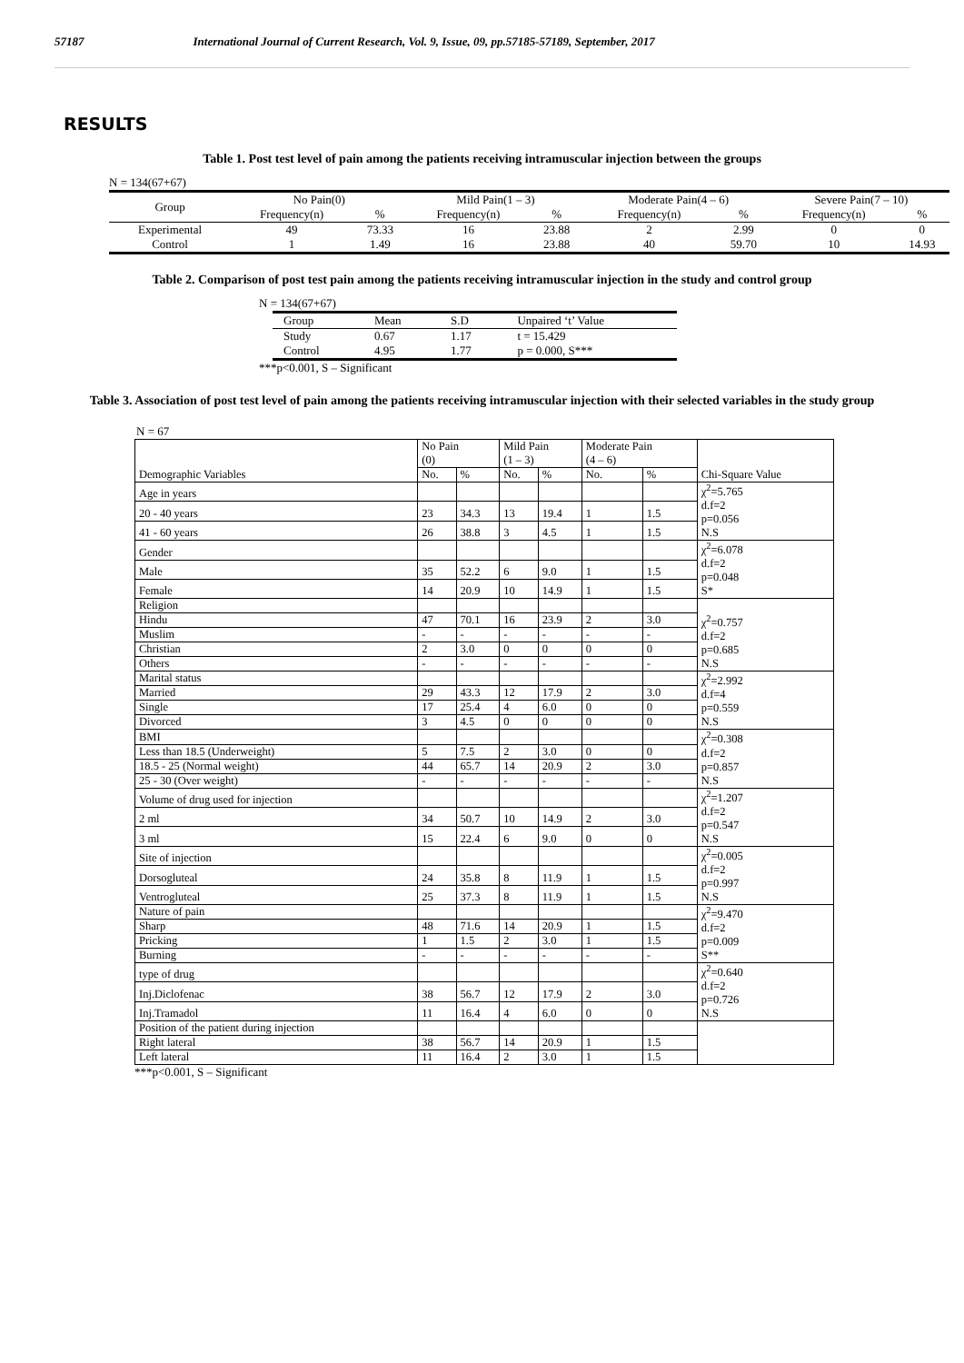57187 International Journal of Current Research, Vol. 9, Issue, 09, pp.57185-57189, September, 2017
RESULTS
Table 1. Post test level of pain among the patients receiving intramuscular injection between the groups
N = 134(67+67)
| Group | No Pain(0) | | Mild Pain(1 – 3) | | Moderate Pain(4 – 6) | | Severe Pain(7 – 10) | |
| --- | --- | --- | --- | --- | --- | --- | --- | --- |
| | Frequency(n) | % | Frequency(n) | % | Frequency(n) | % | Frequency(n) | % |
| Experimental | 49 | 73.33 | 16 | 23.88 | 2 | 2.99 | 0 | 0 |
| Control | 1 | 1.49 | 16 | 23.88 | 40 | 59.70 | 10 | 14.93 |
Table 2. Comparison of post test pain among the patients receiving intramuscular injection in the study and control group
N = 134(67+67)
| Group | Mean | S.D | Unpaired ‘t’ Value |
| --- | --- | --- | --- |
| Study | 0.67 | 1.17 | t = 15.429 |
| Control | 4.95 | 1.77 | p = 0.000, S*** |
***p<0.001, S – Significant
Table 3. Association of post test level of pain among the patients receiving intramuscular injection with their selected variables in the study group
N = 67
| Demographic Variables | No Pain (0) | | Mild Pain (1 – 3) | | Moderate Pain (4 – 6) | | Chi-Square Value |
| --- | --- | --- | --- | --- | --- | --- | --- |
| | No. | % | No. | % | No. | % | |
| Age in years | | | | | | | χ<sup>2</sup>=5.765 d.f=2 p=0.056 N.S |
| 20 - 40 years | 23 | 34.3 | 13 | 19.4 | 1 | 1.5 | |
| 41 - 60 years | 26 | 38.8 | 3 | 4.5 | 1 | 1.5 | |
| Gender | | | | | | | χ<sup>2</sup>=6.078 d.f=2 p=0.048 S* |
| Male | 35 | 52.2 | 6 | 9.0 | 1 | 1.5 | |
| Female | 14 | 20.9 | 10 | 14.9 | 1 | 1.5 | |
| Religion | | | | | | | χ<sup>2</sup>=0.757 d.f=2 p=0.685 N.S |
| Hindu | 47 | 70.1 | 16 | 23.9 | 2 | 3.0 | |
| Muslim | - | - | - | - | - | - | |
| Christian | 2 | 3.0 | 0 | 0 | 0 | 0 | |
| Others | - | - | - | - | - | - | |
| Marital status | | | | | | | χ<sup>2</sup>=2.992 d.f=4 p=0.559 N.S |
| Married | 29 | 43.3 | 12 | 17.9 | 2 | 3.0 | |
| Single | 17 | 25.4 | 4 | 6.0 | 0 | 0 | |
| Divorced | 3 | 4.5 | 0 | 0 | 0 | 0 | |
| BMI | | | | | | | χ<sup>2</sup>=0.308 d.f=2 p=0.857 N.S |
| Less than 18.5 (Underweight) | 5 | 7.5 | 2 | 3.0 | 0 | 0 | |
| 18.5 - 25 (Normal weight) | 44 | 65.7 | 14 | 20.9 | 2 | 3.0 | |
| 25 - 30 (Over weight) | - | - | - | - | - | - | |
| Volume of drug used for injection | | | | | | | χ<sup>2</sup>=1.207 d.f=2 p=0.547 N.S |
| 2 ml | 34 | 50.7 | 10 | 14.9 | 2 | 3.0 | |
| 3 ml | 15 | 22.4 | 6 | 9.0 | 0 | 0 | |
| Site of injection | | | | | | | χ<sup>2</sup>=0.005 d.f=2 p=0.997 N.S |
| Dorsogluteal | 24 | 35.8 | 8 | 11.9 | 1 | 1.5 | |
| Ventrogluteal | 25 | 37.3 | 8 | 11.9 | 1 | 1.5 | |
| Nature of pain | | | | | | | χ<sup>2</sup>=9.470 d.f=2 p=0.009 S** |
| Sharp | 48 | 71.6 | 14 | 20.9 | 1 | 1.5 | |
| Pricking | 1 | 1.5 | 2 | 3.0 | 1 | 1.5 | |
| Burning | - | - | - | - | - | - | |
| type of drug | | | | | | | χ<sup>2</sup>=0.640 d.f=2 p=0.726 N.S |
| Inj.Diclofenac | 38 | 56.7 | 12 | 17.9 | 2 | 3.0 | |
| Inj.Tramadol | 11 | 16.4 | 4 | 6.0 | 0 | 0 | |
| Position of the patient during injection | | | | | | | |
| Right lateral | 38 | 56.7 | 14 | 20.9 | 1 | 1.5 | |
| Left lateral | 11 | 16.4 | 2 | 3.0 | 1 | 1.5 | |
***p<0.001, S – Significant